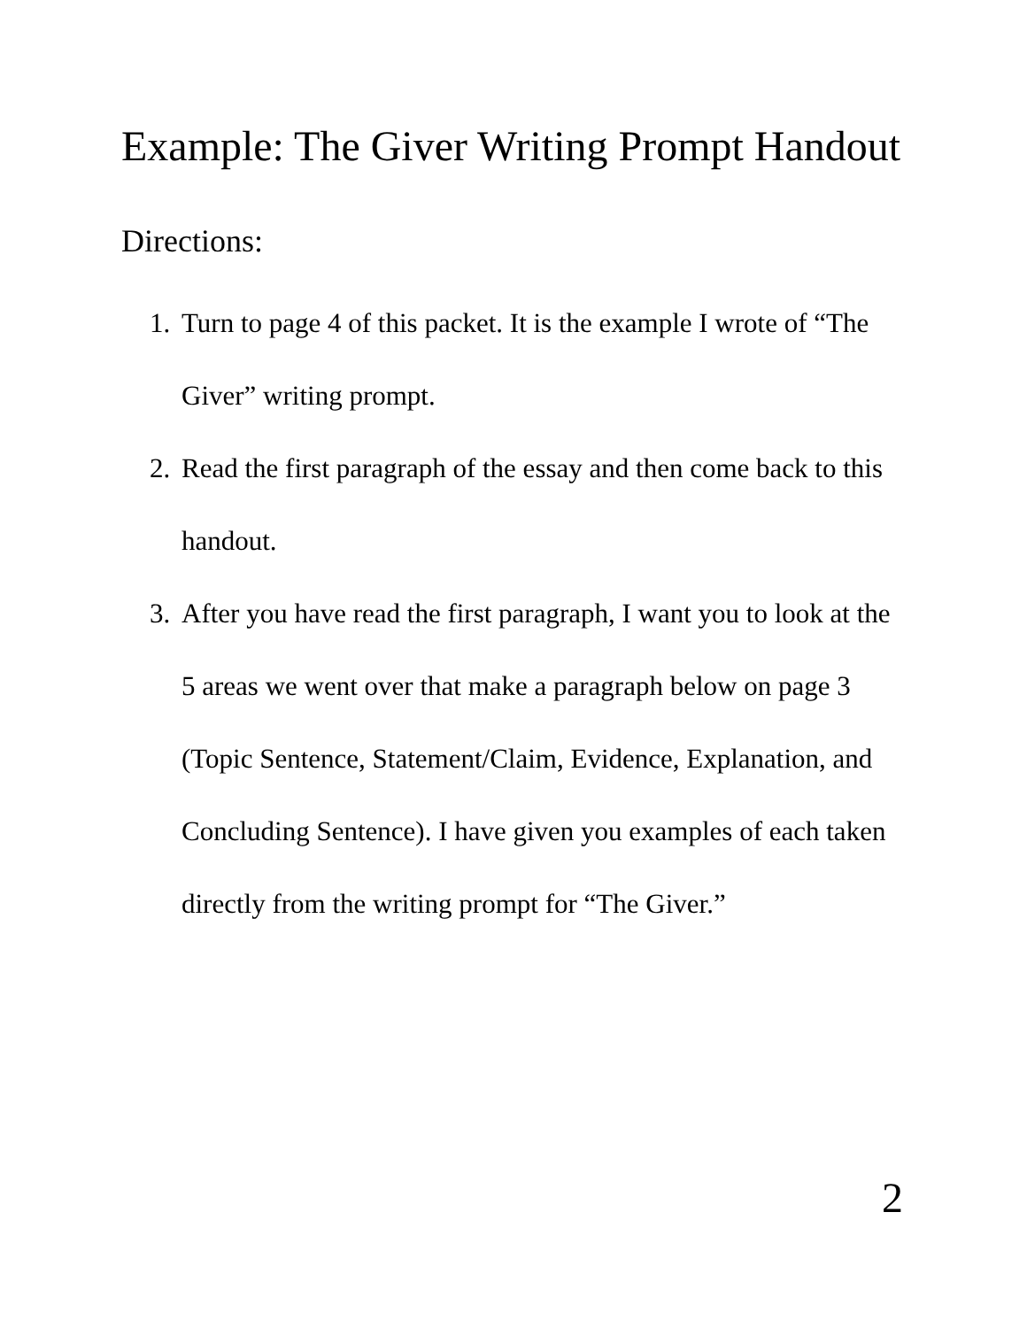Example: The Giver Writing Prompt Handout
Directions:
1. Turn to page 4 of this packet. It is the example I wrote of “The Giver” writing prompt.
2. Read the first paragraph of the essay and then come back to this handout.
3. After you have read the first paragraph, I want you to look at the 5 areas we went over that make a paragraph below on page 3 (Topic Sentence, Statement/Claim, Evidence, Explanation, and Concluding Sentence). I have given you examples of each taken directly from the writing prompt for “The Giver.”
2